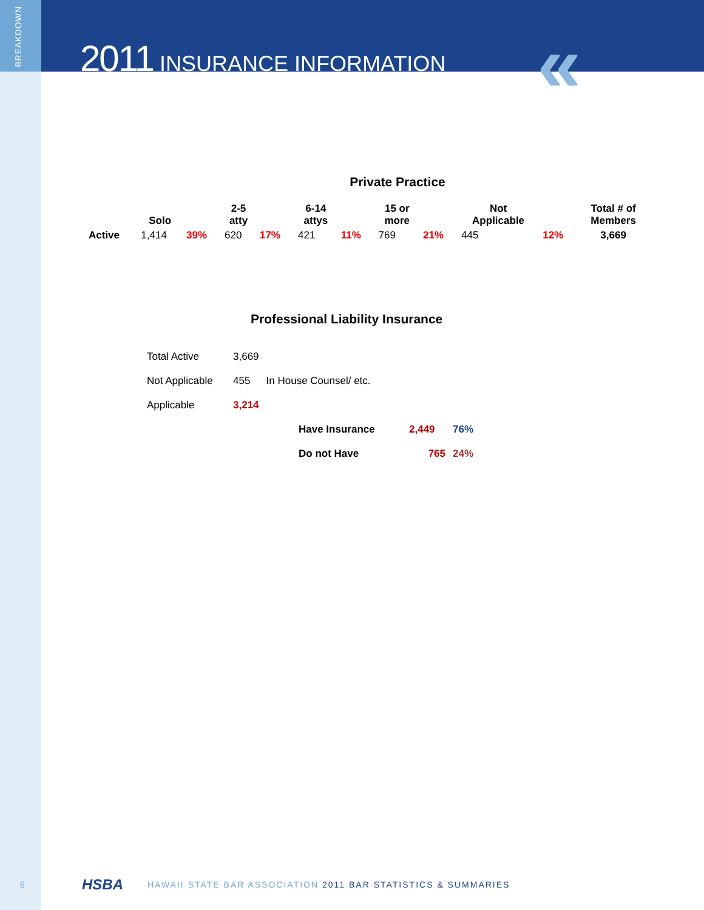BREAKDOWN
2011 INSURANCE INFORMATION «
Private Practice
| | Solo | | 2-5 atty | | 6-14 attys | | 15 or more | | Not Applicable | | Total # of Members |
| --- | --- | --- | --- | --- | --- | --- | --- | --- | --- | --- | --- |
| Active | 1,414 | 39% | 620 | 17% | 421 | 11% | 769 | 21% | 445 | 12% | 3,669 |
Professional Liability Insurance
| Total Active | 3,669 | |
| Not Applicable | 455 | In House Counsel/ etc. |
| Applicable | 3,214 | |
| Have Insurance | 2,449 | 76% |
| Do not Have | 765 | 24% |
6 HSBA HAWAII STATE BAR ASSOCIATION 2011 BAR STATISTICS & SUMMARIES